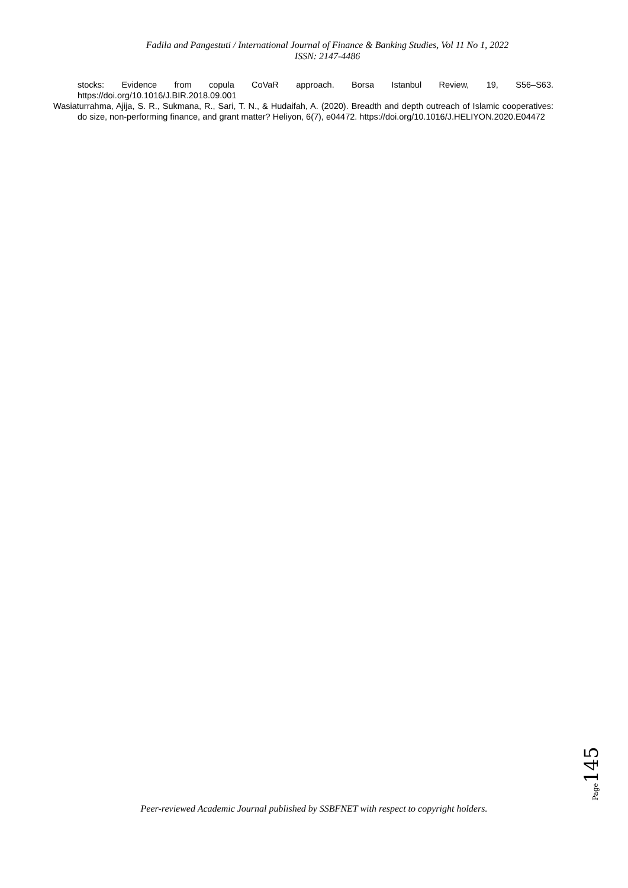Fadila and Pangestuti / International Journal of Finance & Banking Studies, Vol 11 No 1, 2022
ISSN: 2147-4486
stocks: Evidence from copula CoVaR approach. Borsa Istanbul Review, 19, S56–S63. https://doi.org/10.1016/J.BIR.2018.09.001
Wasiaturrahma, Ajija, S. R., Sukmana, R., Sari, T. N., & Hudaifah, A. (2020). Breadth and depth outreach of Islamic cooperatives: do size, non-performing finance, and grant matter? Heliyon, 6(7), e04472. https://doi.org/10.1016/J.HELIYON.2020.E04472
Page 145
Peer-reviewed Academic Journal published by SSBFNET with respect to copyright holders.